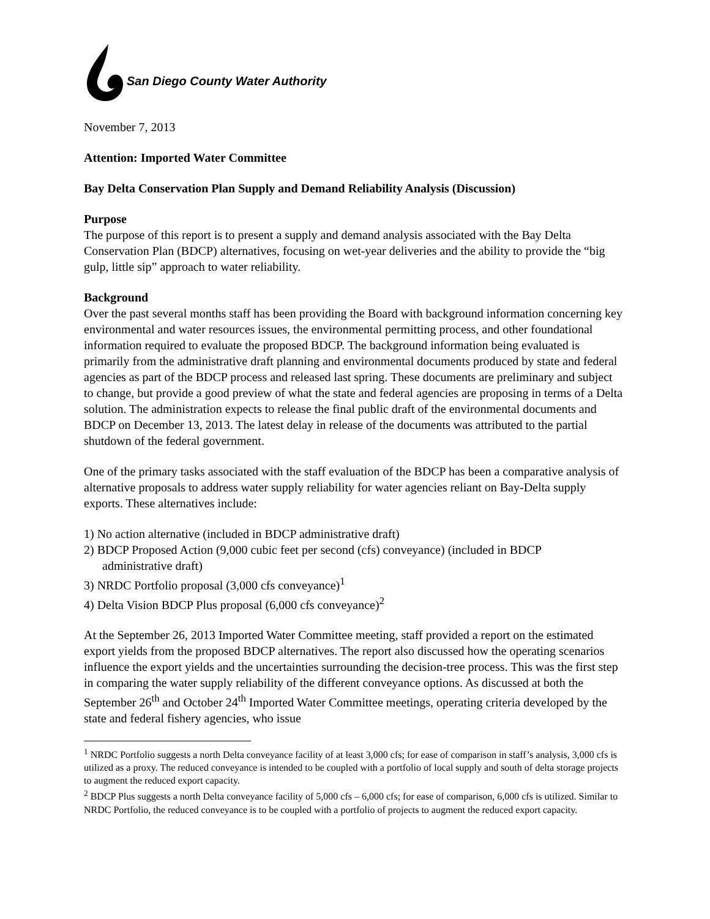San Diego County Water Authority
November 7, 2013
Attention: Imported Water Committee
Bay Delta Conservation Plan Supply and Demand Reliability Analysis (Discussion)
Purpose
The purpose of this report is to present a supply and demand analysis associated with the Bay Delta Conservation Plan (BDCP) alternatives, focusing on wet-year deliveries and the ability to provide the “big gulp, little sip” approach to water reliability.
Background
Over the past several months staff has been providing the Board with background information concerning key environmental and water resources issues, the environmental permitting process, and other foundational information required to evaluate the proposed BDCP. The background information being evaluated is primarily from the administrative draft planning and environmental documents produced by state and federal agencies as part of the BDCP process and released last spring. These documents are preliminary and subject to change, but provide a good preview of what the state and federal agencies are proposing in terms of a Delta solution. The administration expects to release the final public draft of the environmental documents and BDCP on December 13, 2013. The latest delay in release of the documents was attributed to the partial shutdown of the federal government.
One of the primary tasks associated with the staff evaluation of the BDCP has been a comparative analysis of alternative proposals to address water supply reliability for water agencies reliant on Bay-Delta supply exports. These alternatives include:
1) No action alternative (included in BDCP administrative draft)
2) BDCP Proposed Action (9,000 cubic feet per second (cfs) conveyance) (included in BDCP
administrative draft)
3) NRDC Portfolio proposal (3,000 cfs conveyance)<sup>1</sup>
4) Delta Vision BDCP Plus proposal (6,000 cfs conveyance)<sup>2</sup>
At the September 26, 2013 Imported Water Committee meeting, staff provided a report on the estimated export yields from the proposed BDCP alternatives. The report also discussed how the operating scenarios influence the export yields and the uncertainties surrounding the decision-tree process. This was the first step in comparing the water supply reliability of the different conveyance options. As discussed at both the September 26<sup>th</sup> and October 24<sup>th</sup> Imported Water Committee meetings, operating criteria developed by the state and federal fishery agencies, who issue
<sup>1</sup> NRDC Portfolio suggests a north Delta conveyance facility of at least 3,000 cfs; for ease of comparison in staff’s analysis, 3,000 cfs is utilized as a proxy. The reduced conveyance is intended to be coupled with a portfolio of local supply and south of delta storage projects to augment the reduced export capacity.
<sup>2</sup> BDCP Plus suggests a north Delta conveyance facility of 5,000 cfs – 6,000 cfs; for ease of comparison, 6,000 cfs is utilized. Similar to NRDC Portfolio, the reduced conveyance is to be coupled with a portfolio of projects to augment the reduced export capacity.